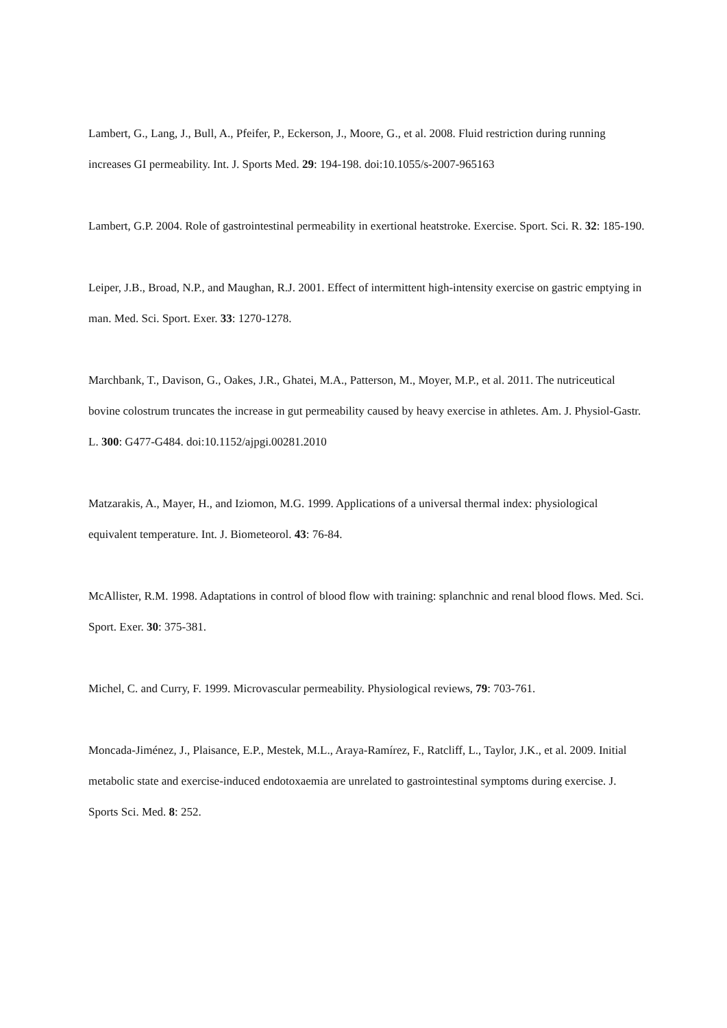Lambert, G., Lang, J., Bull, A., Pfeifer, P., Eckerson, J., Moore, G., et al. 2008. Fluid restriction during running increases GI permeability. Int. J. Sports Med. 29: 194-198. doi:10.1055/s-2007-965163
Lambert, G.P. 2004. Role of gastrointestinal permeability in exertional heatstroke. Exercise. Sport. Sci. R. 32: 185-190.
Leiper, J.B., Broad, N.P., and Maughan, R.J. 2001. Effect of intermittent high-intensity exercise on gastric emptying in man. Med. Sci. Sport. Exer. 33: 1270-1278.
Marchbank, T., Davison, G., Oakes, J.R., Ghatei, M.A., Patterson, M., Moyer, M.P., et al. 2011. The nutriceutical bovine colostrum truncates the increase in gut permeability caused by heavy exercise in athletes. Am. J. Physiol-Gastr. L. 300: G477-G484. doi:10.1152/ajpgi.00281.2010
Matzarakis, A., Mayer, H., and Iziomon, M.G. 1999. Applications of a universal thermal index: physiological equivalent temperature. Int. J. Biometeorol. 43: 76-84.
McAllister, R.M. 1998. Adaptations in control of blood flow with training: splanchnic and renal blood flows. Med. Sci. Sport. Exer. 30: 375-381.
Michel, C. and Curry, F. 1999. Microvascular permeability. Physiological reviews, 79: 703-761.
Moncada-Jiménez, J., Plaisance, E.P., Mestek, M.L., Araya-Ramírez, F., Ratcliff, L., Taylor, J.K., et al. 2009. Initial metabolic state and exercise-induced endotoxaemia are unrelated to gastrointestinal symptoms during exercise. J. Sports Sci. Med. 8: 252.